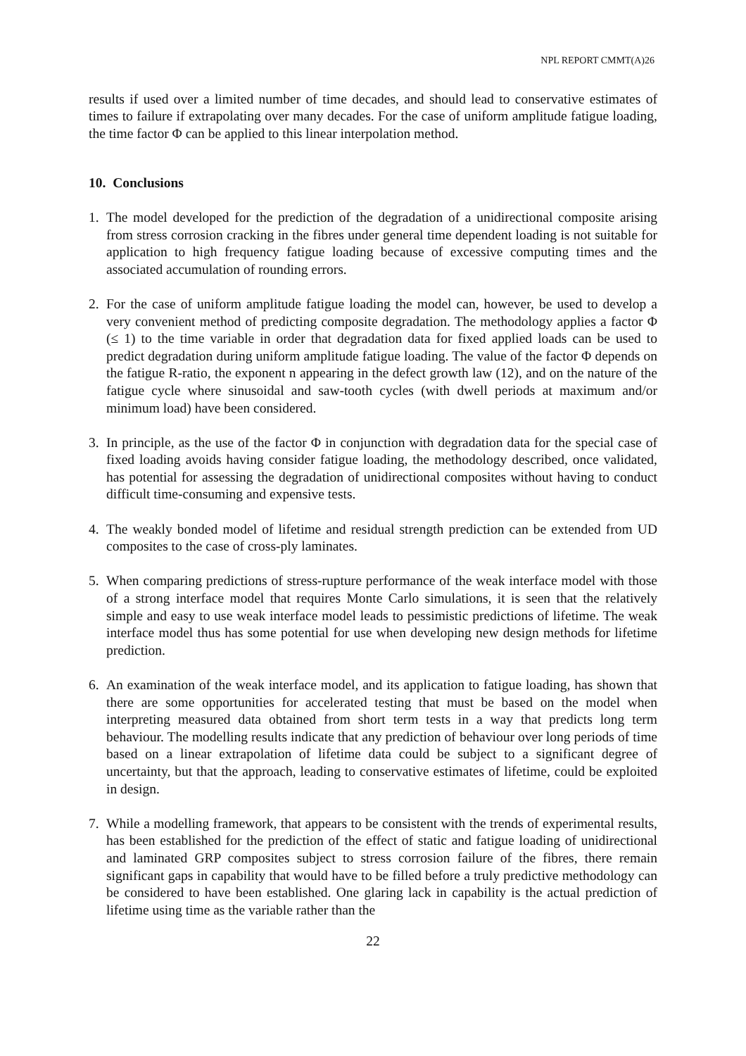NPL REPORT CMMT(A)26
results if used over a limited number of time decades, and should lead to conservative estimates of times to failure if extrapolating over many decades. For the case of uniform amplitude fatigue loading, the time factor Φ can be applied to this linear interpolation method.
10. Conclusions
1. The model developed for the prediction of the degradation of a unidirectional composite arising from stress corrosion cracking in the fibres under general time dependent loading is not suitable for application to high frequency fatigue loading because of excessive computing times and the associated accumulation of rounding errors.
2. For the case of uniform amplitude fatigue loading the model can, however, be used to develop a very convenient method of predicting composite degradation. The methodology applies a factor Φ (≤ 1) to the time variable in order that degradation data for fixed applied loads can be used to predict degradation during uniform amplitude fatigue loading. The value of the factor Φ depends on the fatigue R-ratio, the exponent n appearing in the defect growth law (12), and on the nature of the fatigue cycle where sinusoidal and saw-tooth cycles (with dwell periods at maximum and/or minimum load) have been considered.
3. In principle, as the use of the factor Φ in conjunction with degradation data for the special case of fixed loading avoids having consider fatigue loading, the methodology described, once validated, has potential for assessing the degradation of unidirectional composites without having to conduct difficult time-consuming and expensive tests.
4. The weakly bonded model of lifetime and residual strength prediction can be extended from UD composites to the case of cross-ply laminates.
5. When comparing predictions of stress-rupture performance of the weak interface model with those of a strong interface model that requires Monte Carlo simulations, it is seen that the relatively simple and easy to use weak interface model leads to pessimistic predictions of lifetime. The weak interface model thus has some potential for use when developing new design methods for lifetime prediction.
6. An examination of the weak interface model, and its application to fatigue loading, has shown that there are some opportunities for accelerated testing that must be based on the model when interpreting measured data obtained from short term tests in a way that predicts long term behaviour. The modelling results indicate that any prediction of behaviour over long periods of time based on a linear extrapolation of lifetime data could be subject to a significant degree of uncertainty, but that the approach, leading to conservative estimates of lifetime, could be exploited in design.
7. While a modelling framework, that appears to be consistent with the trends of experimental results, has been established for the prediction of the effect of static and fatigue loading of unidirectional and laminated GRP composites subject to stress corrosion failure of the fibres, there remain significant gaps in capability that would have to be filled before a truly predictive methodology can be considered to have been established. One glaring lack in capability is the actual prediction of lifetime using time as the variable rather than the
22